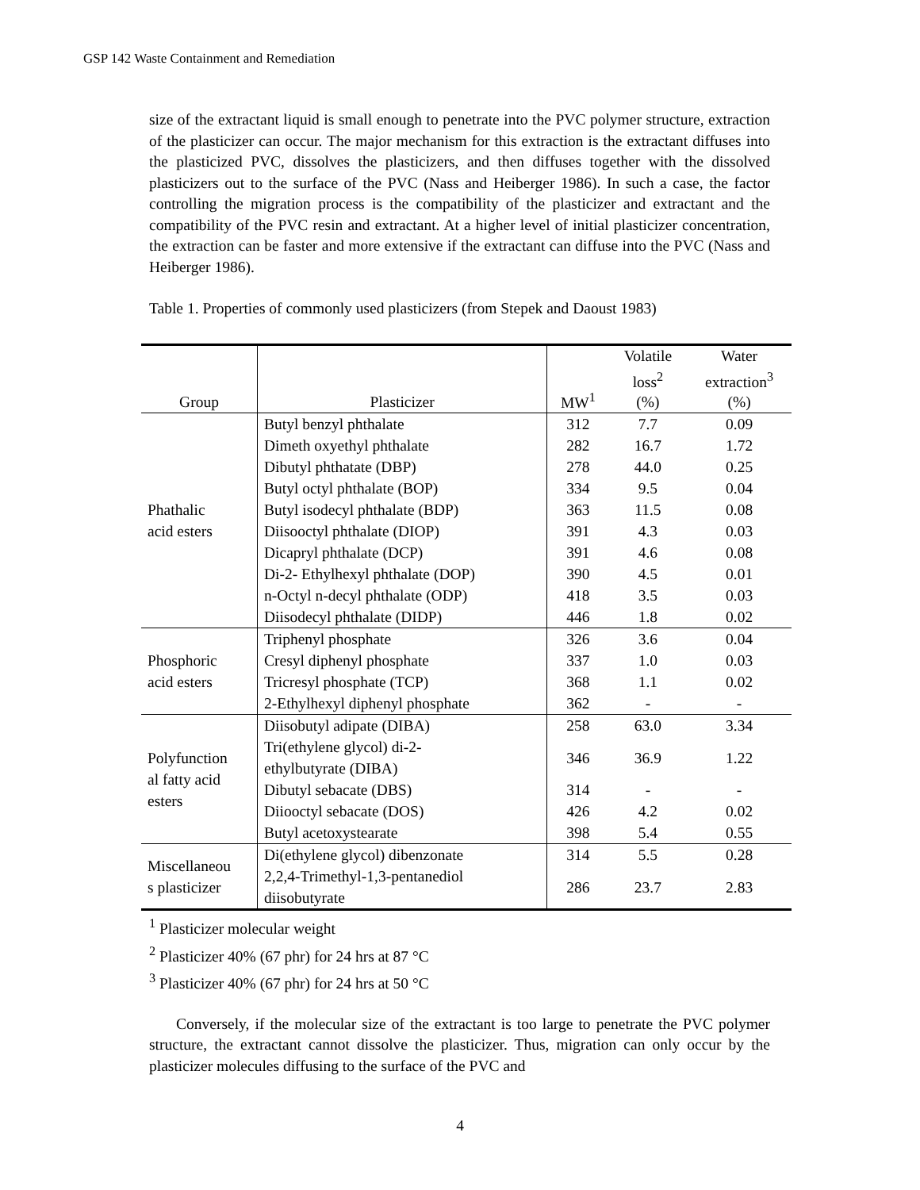GSP 142 Waste Containment and Remediation
size of the extractant liquid is small enough to penetrate into the PVC polymer structure, extraction of the plasticizer can occur. The major mechanism for this extraction is the extractant diffuses into the plasticized PVC, dissolves the plasticizers, and then diffuses together with the dissolved plasticizers out to the surface of the PVC (Nass and Heiberger 1986). In such a case, the factor controlling the migration process is the compatibility of the plasticizer and extractant and the compatibility of the PVC resin and extractant. At a higher level of initial plasticizer concentration, the extraction can be faster and more extensive if the extractant can diffuse into the PVC (Nass and Heiberger 1986).
Table 1. Properties of commonly used plasticizers (from Stepek and Daoust 1983)
| Group | Plasticizer | MW<sup>1</sup> | Volatile loss<sup>2</sup> (%) | Water extraction<sup>3</sup> (%) |
| --- | --- | --- | --- | --- |
| Phathalic acid esters | Butyl benzyl phthalate | 312 | 7.7 | 0.09 |
| | Dimeth oxyethyl phthalate | 282 | 16.7 | 1.72 |
| | Dibutyl phthatate (DBP) | 278 | 44.0 | 0.25 |
| | Butyl octyl phthalate (BOP) | 334 | 9.5 | 0.04 |
| | Butyl isodecyl phthalate (BDP) | 363 | 11.5 | 0.08 |
| | Diisooctyl phthalate (DIOP) | 391 | 4.3 | 0.03 |
| | Dicapryl phthalate (DCP) | 391 | 4.6 | 0.08 |
| | Di-2- Ethylhexyl phthalate (DOP) | 390 | 4.5 | 0.01 |
| | n-Octyl n-decyl phthalate (ODP) | 418 | 3.5 | 0.03 |
| | Diisodecyl phthalate (DIDP) | 446 | 1.8 | 0.02 |
| Phosphoric acid esters | Triphenyl phosphate | 326 | 3.6 | 0.04 |
| | Cresyl diphenyl phosphate | 337 | 1.0 | 0.03 |
| | Tricresyl phosphate (TCP) | 368 | 1.1 | 0.02 |
| | 2-Ethylhexyl diphenyl phosphate | 362 | - | - |
| Polyfunction al fatty acid esters | Diisobutyl adipate (DIBA) | 258 | 63.0 | 3.34 |
| | Tri(ethylene glycol) di-2- ethylbutyrate (DIBA) | 346 | 36.9 | 1.22 |
| | Dibutyl sebacate (DBS) | 314 | - | - |
| | Diiooctyl sebacate (DOS) | 426 | 4.2 | 0.02 |
| | Butyl acetoxystearate | 398 | 5.4 | 0.55 |
| Miscellaneou s plasticizer | Di(ethylene glycol) dibenzonate | 314 | 5.5 | 0.28 |
| | 2,2,4-Trimethyl-1,3-pentanediol diisobutyrate | 286 | 23.7 | 2.83 |
<sup>1</sup> Plasticizer molecular weight
<sup>2</sup> Plasticizer 40% (67 phr) for 24 hrs at 87 °C
<sup>3</sup> Plasticizer 40% (67 phr) for 24 hrs at 50 °C
Conversely, if the molecular size of the extractant is too large to penetrate the PVC polymer structure, the extractant cannot dissolve the plasticizer. Thus, migration can only occur by the plasticizer molecules diffusing to the surface of the PVC and
4